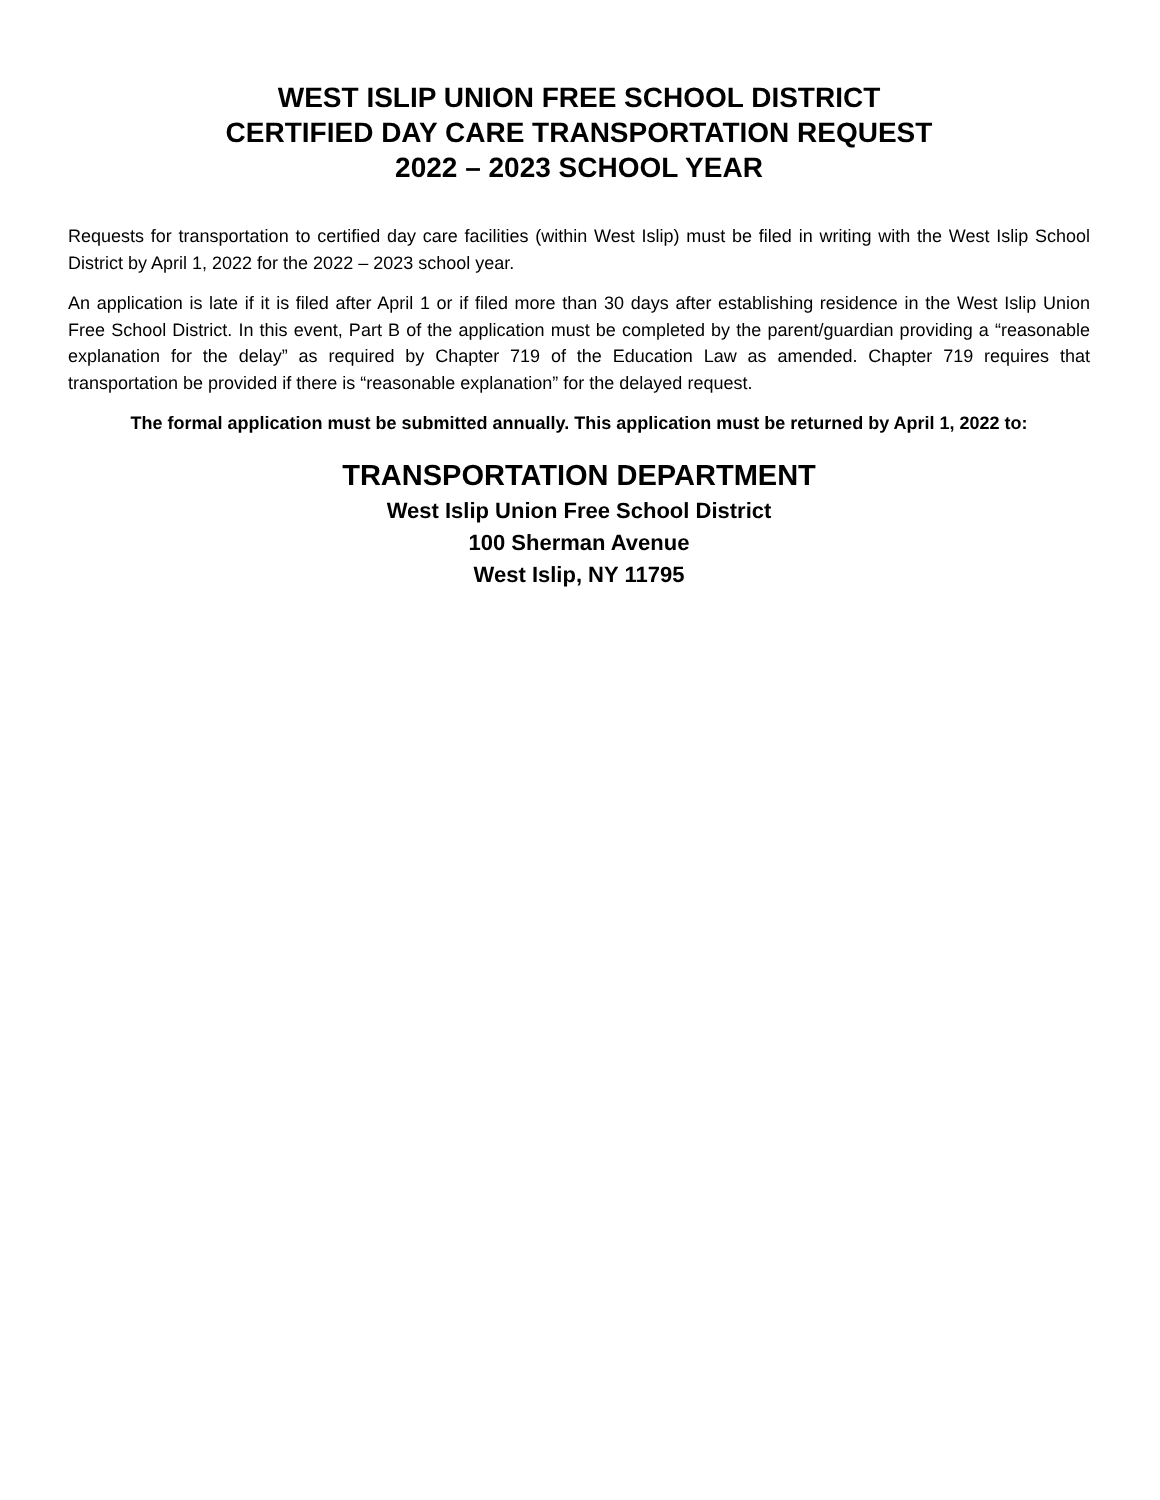WEST ISLIP UNION FREE SCHOOL DISTRICT
CERTIFIED DAY CARE TRANSPORTATION REQUEST
2022 – 2023 SCHOOL YEAR
Requests for transportation to certified day care facilities (within West Islip) must be filed in writing with the West Islip School District by April 1, 2022 for the 2022 – 2023 school year.
An application is late if it is filed after April 1 or if filed more than 30 days after establishing residence in the West Islip Union Free School District. In this event, Part B of the application must be completed by the parent/guardian providing a “reasonable explanation for the delay” as required by Chapter 719 of the Education Law as amended. Chapter 719 requires that transportation be provided if there is “reasonable explanation” for the delayed request.
The formal application must be submitted annually. This application must be returned by April 1, 2022 to:
TRANSPORTATION DEPARTMENT
West Islip Union Free School District
100 Sherman Avenue
West Islip, NY 11795